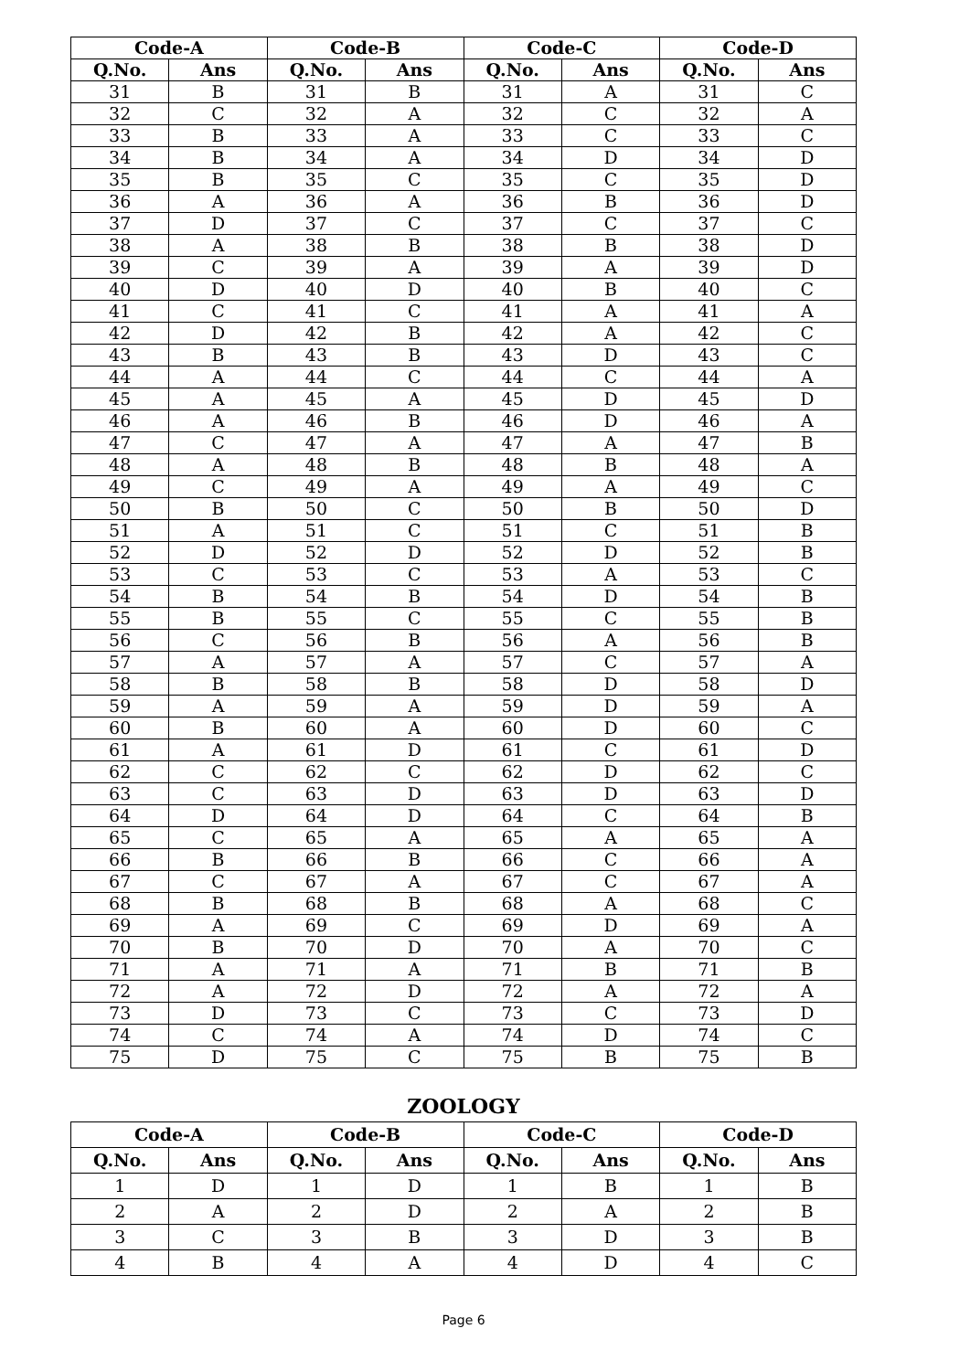| Code-A | | Code-B | | Code-C | | Code-D | |
| --- | --- | --- | --- | --- | --- | --- | --- |
| Q.No. | Ans | Q.No. | Ans | Q.No. | Ans | Q.No. | Ans |
| 31 | B | 31 | B | 31 | A | 31 | C |
| 32 | C | 32 | A | 32 | C | 32 | A |
| 33 | B | 33 | A | 33 | C | 33 | C |
| 34 | B | 34 | A | 34 | D | 34 | D |
| 35 | B | 35 | C | 35 | C | 35 | D |
| 36 | A | 36 | A | 36 | B | 36 | D |
| 37 | D | 37 | C | 37 | C | 37 | C |
| 38 | A | 38 | B | 38 | B | 38 | D |
| 39 | C | 39 | A | 39 | A | 39 | D |
| 40 | D | 40 | D | 40 | B | 40 | C |
| 41 | C | 41 | C | 41 | A | 41 | A |
| 42 | D | 42 | B | 42 | A | 42 | C |
| 43 | B | 43 | B | 43 | D | 43 | C |
| 44 | A | 44 | C | 44 | C | 44 | A |
| 45 | A | 45 | A | 45 | D | 45 | D |
| 46 | A | 46 | B | 46 | D | 46 | A |
| 47 | C | 47 | A | 47 | A | 47 | B |
| 48 | A | 48 | B | 48 | B | 48 | A |
| 49 | C | 49 | A | 49 | A | 49 | C |
| 50 | B | 50 | C | 50 | B | 50 | D |
| 51 | A | 51 | C | 51 | C | 51 | B |
| 52 | D | 52 | D | 52 | D | 52 | B |
| 53 | C | 53 | C | 53 | A | 53 | C |
| 54 | B | 54 | B | 54 | D | 54 | B |
| 55 | B | 55 | C | 55 | C | 55 | B |
| 56 | C | 56 | B | 56 | A | 56 | B |
| 57 | A | 57 | A | 57 | C | 57 | A |
| 58 | B | 58 | B | 58 | D | 58 | D |
| 59 | A | 59 | A | 59 | D | 59 | A |
| 60 | B | 60 | A | 60 | D | 60 | C |
| 61 | A | 61 | D | 61 | C | 61 | D |
| 62 | C | 62 | C | 62 | D | 62 | C |
| 63 | C | 63 | D | 63 | D | 63 | D |
| 64 | D | 64 | D | 64 | C | 64 | B |
| 65 | C | 65 | A | 65 | A | 65 | A |
| 66 | B | 66 | B | 66 | C | 66 | A |
| 67 | C | 67 | A | 67 | C | 67 | A |
| 68 | B | 68 | B | 68 | A | 68 | C |
| 69 | A | 69 | C | 69 | D | 69 | A |
| 70 | B | 70 | D | 70 | A | 70 | C |
| 71 | A | 71 | A | 71 | B | 71 | B |
| 72 | A | 72 | D | 72 | A | 72 | A |
| 73 | D | 73 | C | 73 | C | 73 | D |
| 74 | C | 74 | A | 74 | D | 74 | C |
| 75 | D | 75 | C | 75 | B | 75 | B |
ZOOLOGY
| Code-A | | Code-B | | Code-C | | Code-D | |
| --- | --- | --- | --- | --- | --- | --- | --- |
| Q.No. | Ans | Q.No. | Ans | Q.No. | Ans | Q.No. | Ans |
| 1 | D | 1 | D | 1 | B | 1 | B |
| 2 | A | 2 | D | 2 | A | 2 | B |
| 3 | C | 3 | B | 3 | D | 3 | B |
| 4 | B | 4 | A | 4 | D | 4 | C |
Page 6